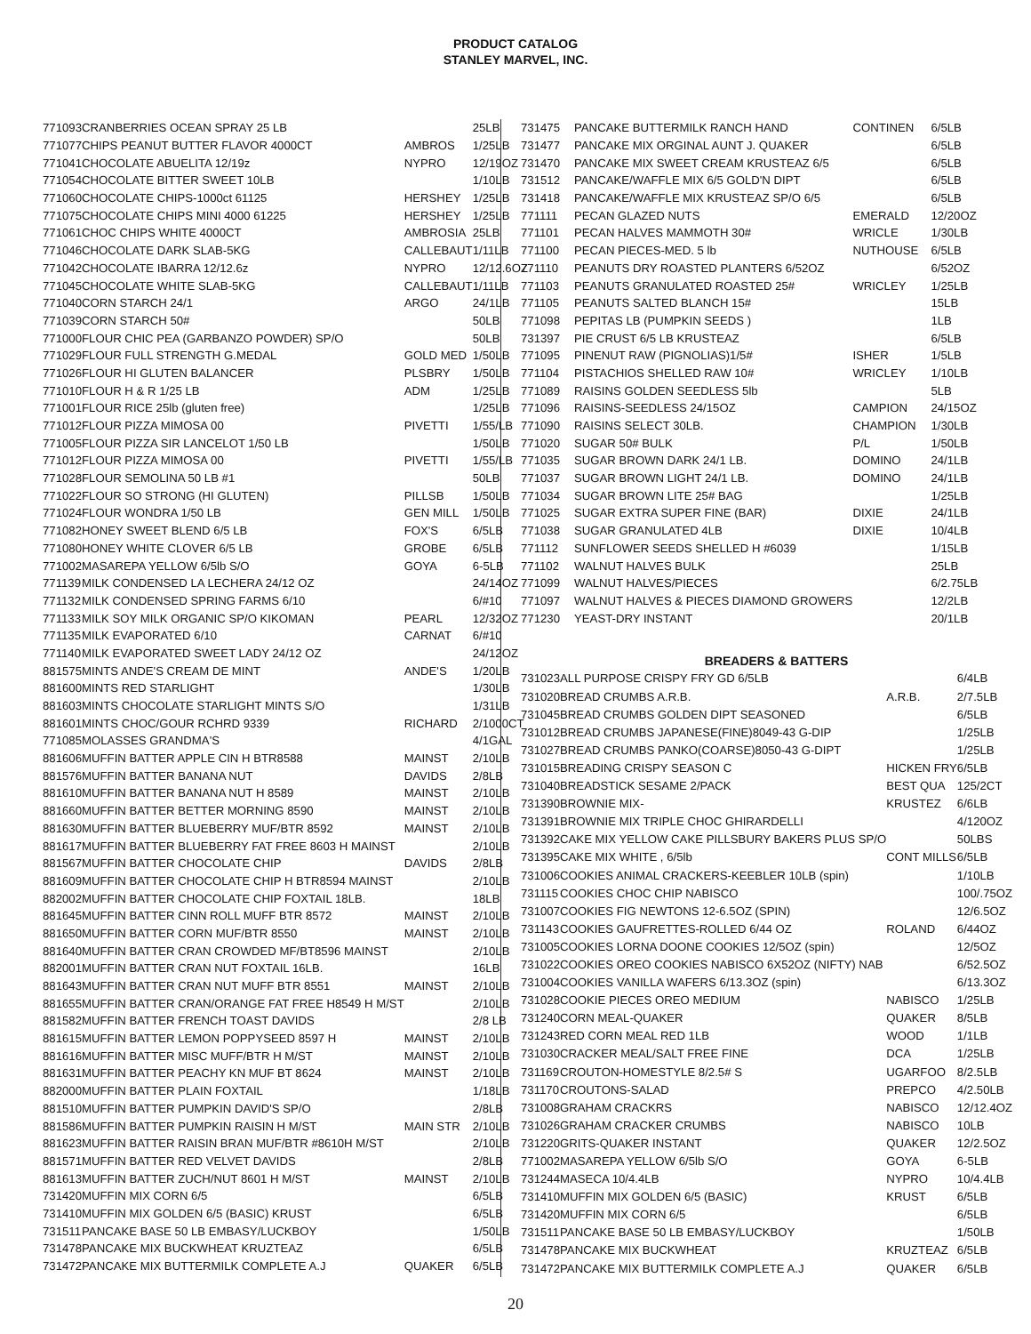PRODUCT CATALOG
STANLEY MARVEL, INC.
| 771093 | CRANBERRIES OCEAN SPRAY 25 LB | | 25LB |
| 771077 | CHIPS PEANUT BUTTER FLAVOR 4000CT | AMBROS | 1/25LB |
| 771041 | CHOCOLATE ABUELITA 12/19z | NYPRO | 12/19OZ |
| 771054 | CHOCOLATE BITTER SWEET 10LB | | 1/10LB |
| 771060 | CHOCOLATE CHIPS-1000ct 61125 | HERSHEY | 1/25LB |
| 771075 | CHOCOLATE CHIPS MINI 4000 61225 | HERSHEY | 1/25LB |
| 771061 | CHOC CHIPS WHITE 4000CT | AMBROSIA | 25LB |
| 771046 | CHOCOLATE DARK SLAB-5KG | CALLEBAUT | 1/11LB |
| 771042 | CHOCOLATE IBARRA 12/12.6z | NYPRO | 12/12.6OZ |
| 771045 | CHOCOLATE WHITE SLAB-5KG | CALLEBAUT | 1/11LB |
| 771040 | CORN STARCH 24/1 | ARGO | 24/1LB |
| 771039 | CORN STARCH 50# | | 50LB |
| 771000 | FLOUR CHIC PEA (GARBANZO POWDER) SP/O | | 50LB |
| 771029 | FLOUR FULL STRENGTH G.MEDAL | GOLD MED | 1/50LB |
| 771026 | FLOUR HI GLUTEN BALANCER | PLSBRY | 1/50LB |
| 771010 | FLOUR H & R 1/25 LB | ADM | 1/25LB |
| 771001 | FLOUR RICE 25lb (gluten free) | | 1/25LB |
| 771012 | FLOUR PIZZA MIMOSA 00 | PIVETTI | 1/55/LB |
| 771005 | FLOUR PIZZA SIR LANCELOT 1/50 LB | | 1/50LB |
| 771012 | FLOUR PIZZA MIMOSA 00 | PIVETTI | 1/55/LB |
| 771028 | FLOUR SEMOLINA 50 LB #1 | | 50LB |
| 771022 | FLOUR SO STRONG (HI GLUTEN) | PILLSB | 1/50LB |
| 771024 | FLOUR WONDRA 1/50 LB | GEN MILL | 1/50LB |
| 771082 | HONEY SWEET BLEND 6/5 LB | FOX'S | 6/5LB |
| 771080 | HONEY WHITE CLOVER 6/5 LB | GROBE | 6/5LB |
| 771002 | MASAREPA YELLOW 6/5lb S/O | GOYA | 6-5LB |
| 771139 | MILK CONDENSED LA LECHERA 24/12 OZ | | 24/14OZ |
| 771132 | MILK CONDENSED SPRING FARMS 6/10 | | 6/#10 |
| 771133 | MILK SOY MILK ORGANIC SP/O KIKOMAN | PEARL | 12/32OZ |
| 771135 | MILK EVAPORATED 6/10 | CARNAT | 6/#10 |
| 771140 | MILK EVAPORATED SWEET LADY 24/12 OZ | | 24/12OZ |
| 881575 | MINTS ANDE'S CREAM DE MINT | ANDE'S | 1/20LB |
| 881600 | MINTS RED STARLIGHT | | 1/30LB |
| 881603 | MINTS CHOCOLATE STARLIGHT MINTS S/O | | 1/31LB |
| 881601 | MINTS CHOC/GOUR RCHRD 9339 | RICHARD | 2/1000CT |
| 771085 | MOLASSES GRANDMA'S | | 4/1GAL |
| 881606 | MUFFIN BATTER APPLE CIN H BTR8588 | MAINST | 2/10LB |
| 881576 | MUFFIN BATTER BANANA NUT | DAVIDS | 2/8LB |
| 881610 | MUFFIN BATTER BANANA NUT H 8589 | MAINST | 2/10LB |
| 881660 | MUFFIN BATTER BETTER MORNING 8590 | MAINST | 2/10LB |
| 881630 | MUFFIN BATTER BLUEBERRY MUF/BTR 8592 | MAINST | 2/10LB |
| 881617 | MUFFIN BATTER BLUEBERRY FAT FREE 8603 H MAINST | | 2/10LB |
| 881567 | MUFFIN BATTER CHOCOLATE CHIP | DAVIDS | 2/8LB |
| 881609 | MUFFIN BATTER CHOCOLATE CHIP H BTR8594 MAINST | | 2/10LB |
| 882002 | MUFFIN BATTER CHOCOLATE CHIP FOXTAIL 18LB. | | 18LB |
| 881645 | MUFFIN BATTER CINN ROLL MUFF BTR 8572 | MAINST | 2/10LB |
| 881650 | MUFFIN BATTER CORN MUF/BTR 8550 | MAINST | 2/10LB |
| 881640 | MUFFIN BATTER CRAN CROWDED MF/BT8596 MAINST | | 2/10LB |
| 882001 | MUFFIN BATTER CRAN NUT FOXTAIL 16LB. | | 16LB |
| 881643 | MUFFIN BATTER CRAN NUT MUFF BTR 8551 | MAINST | 2/10LB |
| 881655 | MUFFIN BATTER CRAN/ORANGE FAT FREE H8549 H M/ST | | 2/10LB |
| 881582 | MUFFIN BATTER FRENCH TOAST DAVIDS | | 2/8 LB |
| 881615 | MUFFIN BATTER LEMON POPPYSEED 8597 H | MAINST | 2/10LB |
| 881616 | MUFFIN BATTER MISC MUFF/BTR H M/ST | MAINST | 2/10LB |
| 881631 | MUFFIN BATTER PEACHY KN MUF BT 8624 | MAINST | 2/10LB |
| 882000 | MUFFIN BATTER PLAIN FOXTAIL | | 1/18LB |
| 881510 | MUFFIN BATTER PUMPKIN DAVID'S SP/O | | 2/8LB |
| 881586 | MUFFIN BATTER PUMPKIN RAISIN H M/ST | MAIN STR | 2/10LB |
| 881623 | MUFFIN BATTER RAISIN BRAN MUF/BTR #8610H M/ST | | 2/10LB |
| 881571 | MUFFIN BATTER RED VELVET DAVIDS | | 2/8LB |
| 881613 | MUFFIN BATTER ZUCH/NUT 8601 H M/ST | MAINST | 2/10LB |
| 731420 | MUFFIN MIX CORN 6/5 | | 6/5LB |
| 731410 | MUFFIN MIX GOLDEN 6/5 (BASIC) KRUST | | 6/5LB |
| 731511 | PANCAKE BASE 50 LB EMBASY/LUCKBOY | | 1/50LB |
| 731478 | PANCAKE MIX BUCKWHEAT KRUZTEAZ | | 6/5LB |
| 731472 | PANCAKE MIX BUTTERMILK COMPLETE A.J | QUAKER | 6/5LB |
| 731475 | PANCAKE BUTTERMILK RANCH HAND | CONTINEN | 6/5LB |
| 731477 | PANCAKE MIX ORGINAL AUNT J. QUAKER | | 6/5LB |
| 731470 | PANCAKE MIX SWEET CREAM KRUSTEAZ 6/5 | | 6/5LB |
| 731512 | PANCAKE/WAFFLE MIX 6/5 GOLD'N DIPT | | 6/5LB |
| 731418 | PANCAKE/WAFFLE MIX KRUSTEAZ SP/O 6/5 | | 6/5LB |
| 771111 | PECAN GLAZED NUTS | EMERALD | 12/20OZ |
| 771101 | PECAN HALVES MAMMOTH 30# | WRICLE | 1/30LB |
| 771100 | PECAN PIECES-MED. 5 lb | NUTHOUSE | 6/5LB |
| 771110 | PEANUTS DRY ROASTED PLANTERS 6/52OZ | | 6/52OZ |
| 771103 | PEANUTS GRANULATED ROASTED 25# | WRICLEY | 1/25LB |
| 771105 | PEANUTS SALTED BLANCH 15# | | 15LB |
| 771098 | PEPITAS LB (PUMPKIN SEEDS ) | | 1LB |
| 731397 | PIE CRUST 6/5 LB KRUSTEAZ | | 6/5LB |
| 771095 | PINENUT RAW (PIGNOLIAS)1/5# | ISHER | 1/5LB |
| 771104 | PISTACHIOS SHELLED RAW 10# | WRICLEY | 1/10LB |
| 771089 | RAISINS GOLDEN SEEDLESS 5lb | | 5LB |
| 771096 | RAISINS-SEEDLESS 24/15OZ | CAMPION | 24/15OZ |
| 771090 | RAISINS SELECT 30LB. | CHAMPION | 1/30LB |
| 771020 | SUGAR 50# BULK | P/L | 1/50LB |
| 771035 | SUGAR BROWN DARK 24/1 LB. | DOMINO | 24/1LB |
| 771037 | SUGAR BROWN LIGHT 24/1 LB. | DOMINO | 24/1LB |
| 771034 | SUGAR BROWN LITE 25# BAG | | 1/25LB |
| 771025 | SUGAR EXTRA SUPER FINE (BAR) | DIXIE | 24/1LB |
| 771038 | SUGAR GRANULATED 4LB | DIXIE | 10/4LB |
| 771112 | SUNFLOWER SEEDS SHELLED H #6039 | | 1/15LB |
| 771102 | WALNUT HALVES BULK | | 25LB |
| 771099 | WALNUT HALVES/PIECES | | 6/2.75LB |
| 771097 | WALNUT HALVES & PIECES DIAMOND GROWERS | | 12/2LB |
| 771230 | YEAST-DRY INSTANT | | 20/1LB |
BREADERS & BATTERS
| 731023 | ALL PURPOSE CRISPY FRY GD 6/5LB | | 6/4LB |
| 731020 | BREAD CRUMBS A.R.B. | A.R.B. | 2/7.5LB |
| 731045 | BREAD CRUMBS GOLDEN DIPT SEASONED | | 6/5LB |
| 731012 | BREAD CRUMBS JAPANESE(FINE)8049-43 G-DIP | | 1/25LB |
| 731027 | BREAD CRUMBS PANKO(COARSE)8050-43 G-DIPT | | 1/25LB |
| 731015 | BREADING CRISPY SEASON C | HICKEN FRY | 6/5LB |
| 731040 | BREADSTICK SESAME 2/PACK | BEST QUA | 125/2CT |
| 731390 | BROWNIE MIX- | KRUSTEZ | 6/6LB |
| 731391 | BROWNIE MIX TRIPLE CHOC GHIRARDELLI | | 4/120OZ |
| 731392 | CAKE MIX YELLOW CAKE PILLSBURY BAKERS PLUS SP/O | | 50LBS |
| 731395 | CAKE MIX WHITE , 6/5lb | CONT MILLS | 6/5LB |
| 731006 | COOKIES ANIMAL CRACKERS-KEEBLER 10LB (spin) | | 1/10LB |
| 731115 | COOKIES CHOC CHIP NABISCO | | 100/.75OZ |
| 731007 | COOKIES FIG NEWTONS 12-6.5OZ (SPIN) | | 12/6.5OZ |
| 731143 | COOKIES GAUFRETTES-ROLLED 6/44 OZ | ROLAND | 6/44OZ |
| 731005 | COOKIES LORNA DOONE COOKIES 12/5OZ (spin) | | 12/5OZ |
| 731022 | COOKIES OREO COOKIES NABISCO 6X52OZ (NIFTY) NAB | | 6/52.5OZ |
| 731004 | COOKIES VANILLA WAFERS 6/13.3OZ (spin) | | 6/13.3OZ |
| 731028 | COOKIE PIECES OREO MEDIUM | NABISCO | 1/25LB |
| 731240 | CORN MEAL-QUAKER | QUAKER | 8/5LB |
| 731243 | RED CORN MEAL RED 1LB | WOOD | 1/1LB |
| 731030 | CRACKER MEAL/SALT FREE FINE | DCA | 1/25LB |
| 731169 | CROUTON-HOMESTYLE 8/2.5# S | UGARFOO | 8/2.5LB |
| 731170 | CROUTONS-SALAD | PREPCO | 4/2.50LB |
| 731008 | GRAHAM CRACKRS | NABISCO | 12/12.4OZ |
| 731026 | GRAHAM CRACKER CRUMBS | NABISCO | 10LB |
| 731220 | GRITS-QUAKER INSTANT | QUAKER | 12/2.5OZ |
| 771002 | MASAREPA YELLOW 6/5lb S/O | GOYA | 6-5LB |
| 731244 | MASECA 10/4.4LB | NYPRO | 10/4.4LB |
| 731410 | MUFFIN MIX GOLDEN 6/5 (BASIC) | KRUST | 6/5LB |
| 731420 | MUFFIN MIX CORN 6/5 | | 6/5LB |
| 731511 | PANCAKE BASE 50 LB EMBASY/LUCKBOY | | 1/50LB |
| 731478 | PANCAKE MIX BUCKWHEAT | KRUZTEAZ | 6/5LB |
| 731472 | PANCAKE MIX BUTTERMILK COMPLETE A.J | QUAKER | 6/5LB |
20